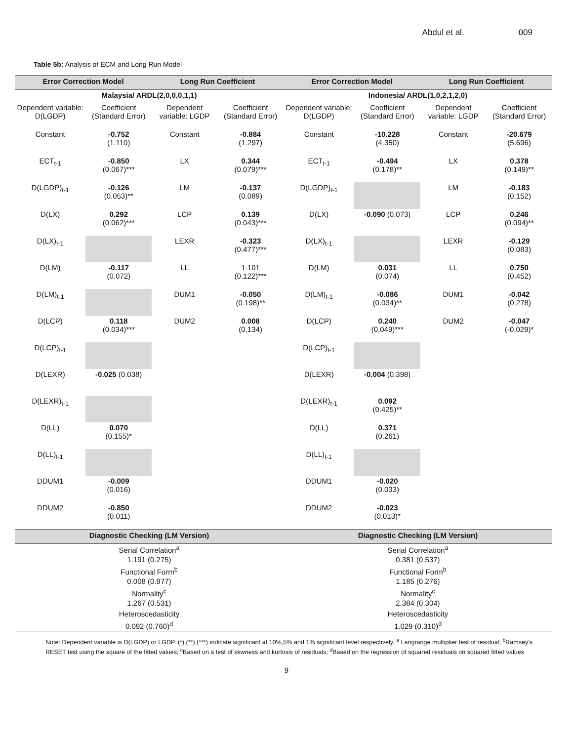Abdul et al. 009
Table 5b: Analysis of ECM and Long Run Model
| Error Correction Model | | Long Run Coefficient | | Error Correction Model | | Long Run Coefficient | |
| --- | --- | --- | --- | --- | --- | --- | --- |
| Malaysia/ ARDL(2,0,0,0,1,1) | | | | Indonesia/ ARDL(1,0,2,1,2,0) | | | |
| Dependent variable: D(LGDP) | Coefficient (Standard Error) | Dependent variable: LGDP | Coefficient (Standard Error) | Dependent variable: D(LGDP) | Coefficient (Standard Error) | Dependent variable: LGDP | Coefficient (Standard Error) |
| Constant | -0.752 (1.110) | Constant | -0.884 (1.297) | Constant | -10.228 (4.350) | Constant | -20.679 (5.696) |
| ECT<sub>t-1</sub> | -0.850 (0.067)*** | LX | 0.344 (0.079)*** | ECT<sub>t-1</sub> | -0.494 (0.178)** | LX | 0.378 (0.149)** |
| D(LGDP)<sub>t-1</sub> | -0.126 (0.053)** | LM | -0.137 (0.089) | D(LGDP)<sub>t-1</sub> | | LM | -0.183 (0.152) |
| D(LX) | 0.292 (0.062)*** | LCP | 0.139 (0.043)*** | D(LX) | -0.090 (0.073) | LCP | 0.246 (0.094)** |
| D(LX)<sub>t-1</sub> | | LEXR | -0.323 (0.477)*** | D(LX)<sub>t-1</sub> | | LEXR | -0.129 (0.083) |
| D(LM) | -0.117 (0.072) | LL | 1.101 (0.122)*** | D(LM) | 0.031 (0.074) | LL | 0.750 (0.452) |
| D(LM)<sub>t-1</sub> | | DUM1 | -0.050 (0.198)** | D(LM)<sub>t-1</sub> | -0.086 (0.034)** | DUM1 | -0.042 (0.278) |
| D(LCP) | 0.118 (0.034)*** | DUM2 | 0.008 (0.134) | D(LCP) | 0.240 (0.049)*** | DUM2 | -0.047 (-0.029)* |
| D(LCP)<sub>t-1</sub> | | | | D(LCP)<sub>t-1</sub> | | | |
| D(LEXR) | -0.025 (0.038) | | | D(LEXR) | -0.004 (0.398) | | |
| D(LEXR)<sub>t-1</sub> | | | | D(LEXR)<sub>t-1</sub> | 0.092 (0.425)** | | |
| D(LL) | 0.070 (0.155)* | | | D(LL) | 0.371 (0.261) | | |
| D(LL)<sub>t-1</sub> | | | | D(LL)<sub>t-1</sub> | | | |
| DDUM1 | -0.009 (0.016) | | | DDUM1 | -0.020 (0.033) | | |
| DDUM2 | -0.850 (0.011) | | | DDUM2 | -0.023 (0.013)* | | |
| Diagnostic Checking (LM Version) | | | | Diagnostic Checking (LM Version) | | | |
| Serial Correlation<sup>a</sup> | | | | Serial Correlation<sup>a</sup> | | | |
| 1.191 (0.275) | | | | 0.381 (0.537) | | | |
| Functional Form<sup>b</sup> | | | | Functional Form<sup>b</sup> | | | |
| 0.008 (0.977) | | | | 1.185 (0.276) | | | |
| Normality<sup>c</sup> | | | | Normality<sup>c</sup> | | | |
| 1.267 (0.531) | | | | 2.384 (0.304) | | | |
| Heteroscedasticity | | | | Heteroscedasticity | | | |
| 0.092 (0.760)<sup>d</sup> | | | | 1.029 (0.310)<sup>d</sup> | | | |
Note: Dependent variable is D(LGDP) or LGDP. (*),(**),(***) indicate significant at 10%,5% and 1% significant level respectively. <sup>a</sup> Langrange multiplier test of residual; <sup>b</sup>Ramsey’s RESET test using the square of the fitted values; <sup>c</sup>Based on a test of skwness and kurtosis of residuals; <sup>d</sup>Based on the regression of squared residuals on squared fitted values
9